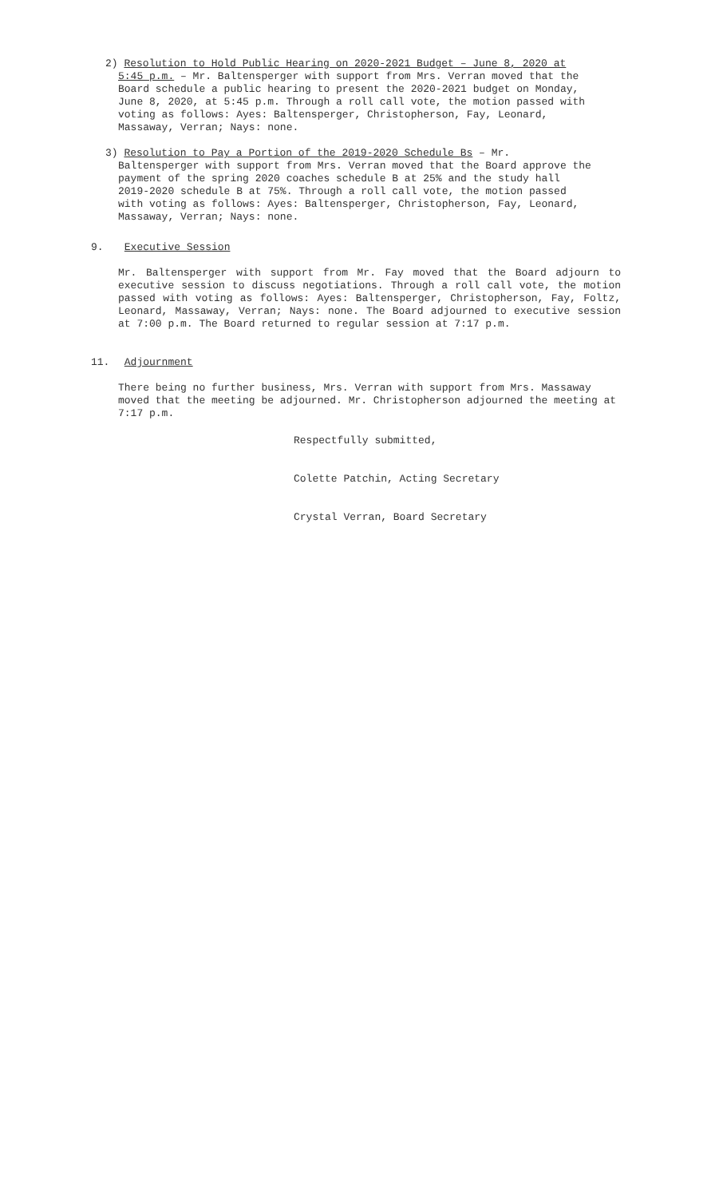2) Resolution to Hold Public Hearing on 2020-2021 Budget – June 8, 2020 at 5:45 p.m. – Mr. Baltensperger with support from Mrs. Verran moved that the Board schedule a public hearing to present the 2020-2021 budget on Monday, June 8, 2020, at 5:45 p.m. Through a roll call vote, the motion passed with voting as follows: Ayes: Baltensperger, Christopherson, Fay, Leonard, Massaway, Verran; Nays: none.
3) Resolution to Pay a Portion of the 2019-2020 Schedule Bs – Mr. Baltensperger with support from Mrs. Verran moved that the Board approve the payment of the spring 2020 coaches schedule B at 25% and the study hall 2019-2020 schedule B at 75%. Through a roll call vote, the motion passed with voting as follows: Ayes: Baltensperger, Christopherson, Fay, Leonard, Massaway, Verran; Nays: none.
9. Executive Session
Mr. Baltensperger with support from Mr. Fay moved that the Board adjourn to executive session to discuss negotiations. Through a roll call vote, the motion passed with voting as follows: Ayes: Baltensperger, Christopherson, Fay, Foltz, Leonard, Massaway, Verran; Nays: none. The Board adjourned to executive session at 7:00 p.m. The Board returned to regular session at 7:17 p.m.
11. Adjournment
There being no further business, Mrs. Verran with support from Mrs. Massaway moved that the meeting be adjourned. Mr. Christopherson adjourned the meeting at 7:17 p.m.
Respectfully submitted,
Colette Patchin, Acting Secretary
Crystal Verran, Board Secretary